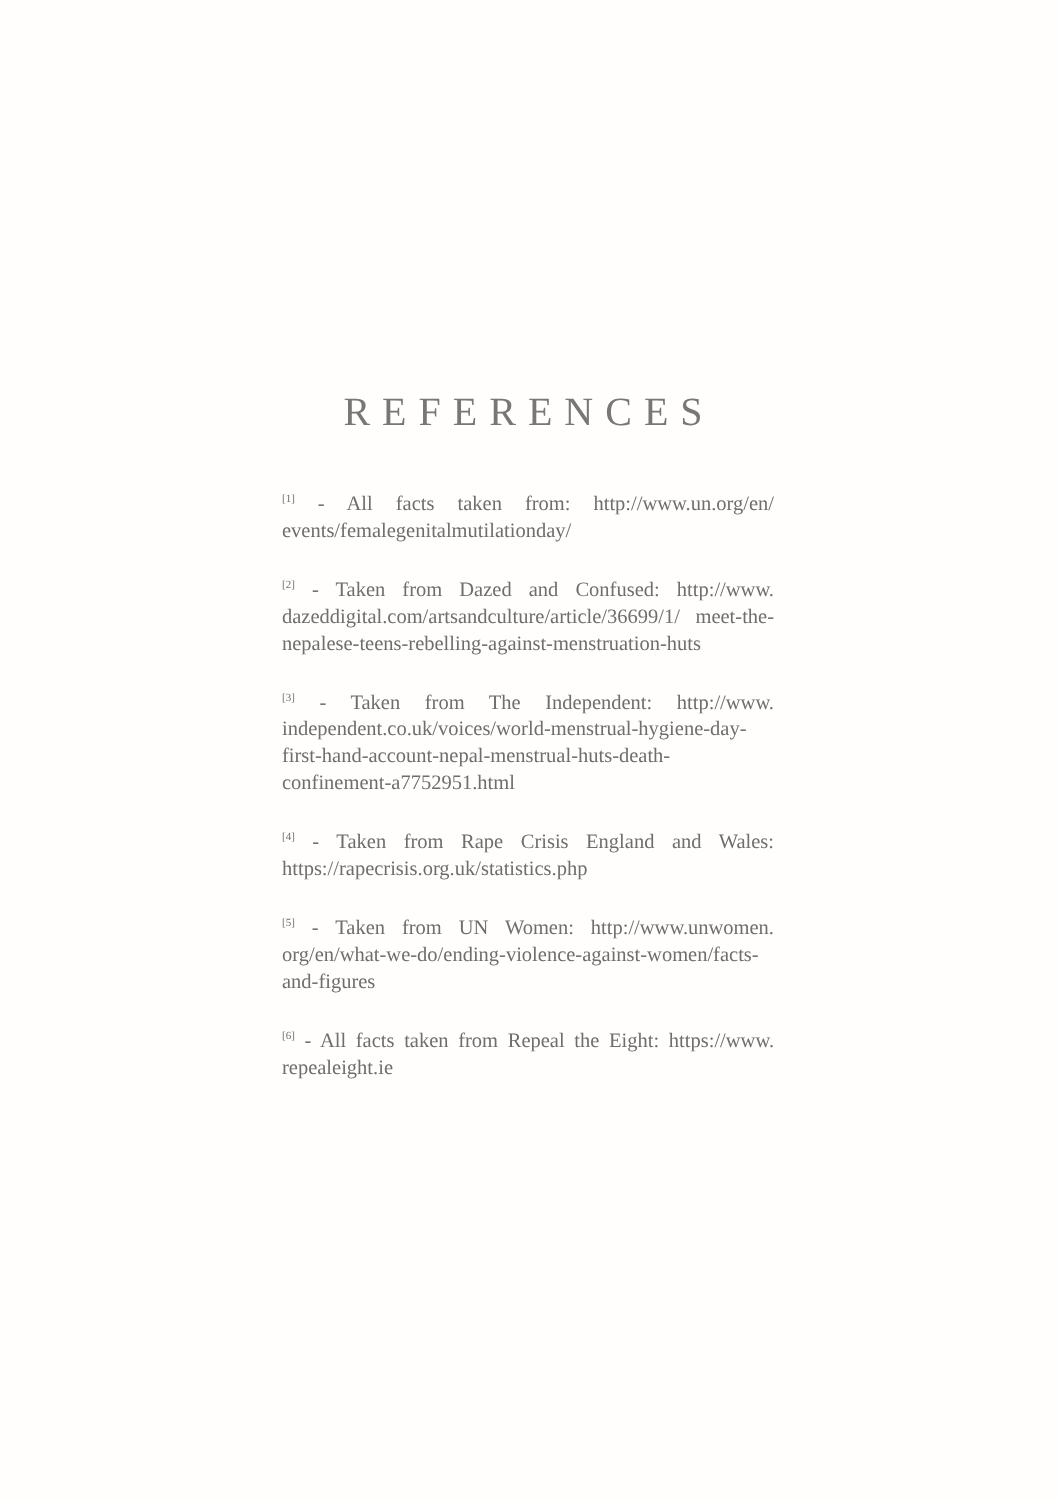REFERENCES
<sup>[1]</sup> - All facts taken from: http://www.un.org/en/ events/femalegenitalmutilationday/
<sup>[2]</sup> - Taken from Dazed and Confused: http://www. dazeddigital.com/artsandculture/article/36699/1/ meet-the-nepalese-teens-rebelling-against-menstruation-huts
<sup>[3]</sup> - Taken from The Independent: http://www. independent.co.uk/voices/world-menstrual-hygiene-day-first-hand-account-nepal-menstrual-huts-death-confinement-a7752951.html
<sup>[4]</sup> - Taken from Rape Crisis England and Wales: https://rapecrisis.org.uk/statistics.php
<sup>[5]</sup> - Taken from UN Women: http://www.unwomen. org/en/what-we-do/ending-violence-against-women/facts-and-figures
<sup>[6]</sup> - All facts taken from Repeal the Eight: https://www. repealeight.ie